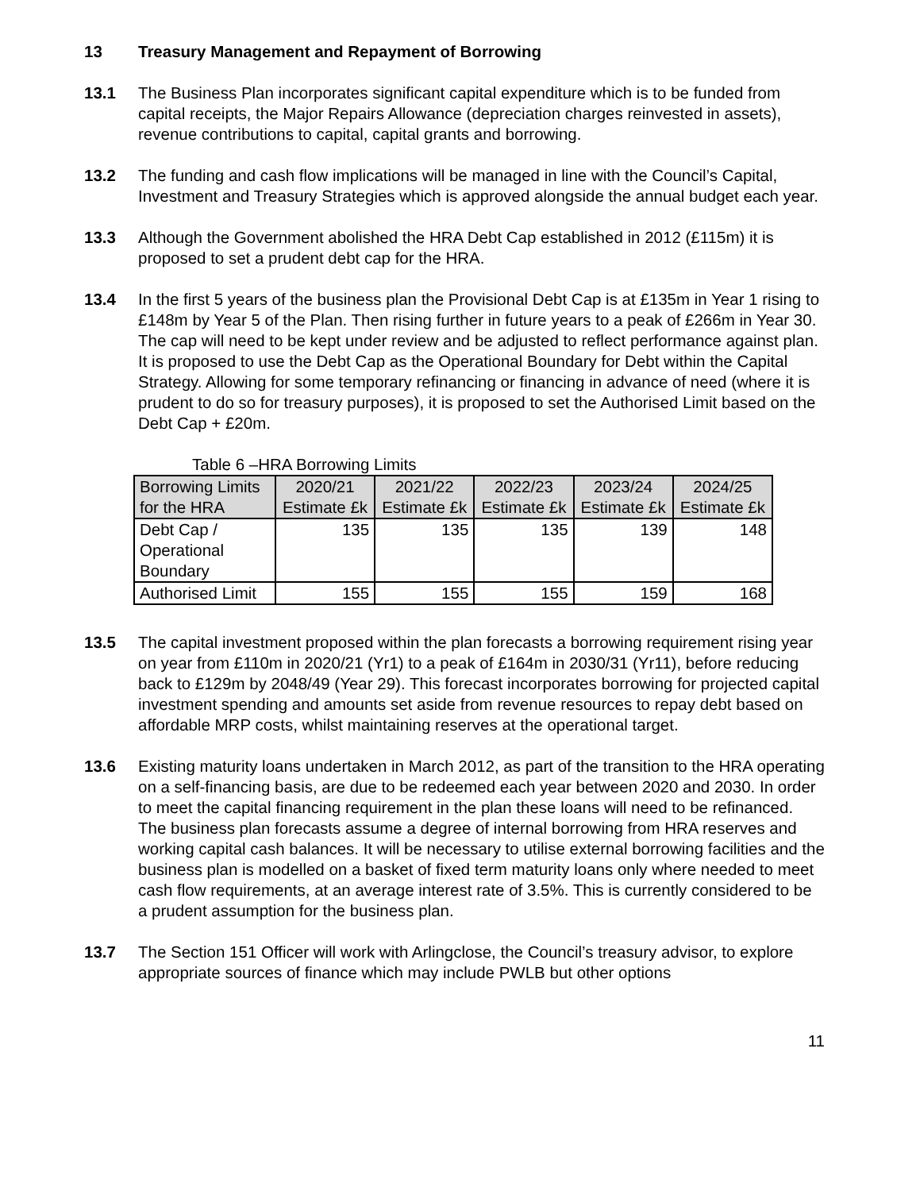13 Treasury Management and Repayment of Borrowing
13.1 The Business Plan incorporates significant capital expenditure which is to be funded from capital receipts, the Major Repairs Allowance (depreciation charges reinvested in assets), revenue contributions to capital, capital grants and borrowing.
13.2 The funding and cash flow implications will be managed in line with the Council’s Capital, Investment and Treasury Strategies which is approved alongside the annual budget each year.
13.3 Although the Government abolished the HRA Debt Cap established in 2012 (£115m) it is proposed to set a prudent debt cap for the HRA.
13.4 In the first 5 years of the business plan the Provisional Debt Cap is at £135m in Year 1 rising to £148m by Year 5 of the Plan. Then rising further in future years to a peak of £266m in Year 30. The cap will need to be kept under review and be adjusted to reflect performance against plan. It is proposed to use the Debt Cap as the Operational Boundary for Debt within the Capital Strategy. Allowing for some temporary refinancing or financing in advance of need (where it is prudent to do so for treasury purposes), it is proposed to set the Authorised Limit based on the Debt Cap + £20m.
Table 6 –HRA Borrowing Limits
| Borrowing Limits for the HRA | 2020/21 Estimate £k | 2021/22 Estimate £k | 2022/23 Estimate £k | 2023/24 Estimate £k | 2024/25 Estimate £k |
| --- | --- | --- | --- | --- | --- |
| Debt Cap / Operational Boundary | 135 | 135 | 135 | 139 | 148 |
| Authorised Limit | 155 | 155 | 155 | 159 | 168 |
13.5 The capital investment proposed within the plan forecasts a borrowing requirement rising year on year from £110m in 2020/21 (Yr1) to a peak of £164m in 2030/31 (Yr11), before reducing back to £129m by 2048/49 (Year 29). This forecast incorporates borrowing for projected capital investment spending and amounts set aside from revenue resources to repay debt based on affordable MRP costs, whilst maintaining reserves at the operational target.
13.6 Existing maturity loans undertaken in March 2012, as part of the transition to the HRA operating on a self-financing basis, are due to be redeemed each year between 2020 and 2030. In order to meet the capital financing requirement in the plan these loans will need to be refinanced. The business plan forecasts assume a degree of internal borrowing from HRA reserves and working capital cash balances. It will be necessary to utilise external borrowing facilities and the business plan is modelled on a basket of fixed term maturity loans only where needed to meet cash flow requirements, at an average interest rate of 3.5%. This is currently considered to be a prudent assumption for the business plan.
13.7 The Section 151 Officer will work with Arlingclose, the Council’s treasury advisor, to explore appropriate sources of finance which may include PWLB but other options
11